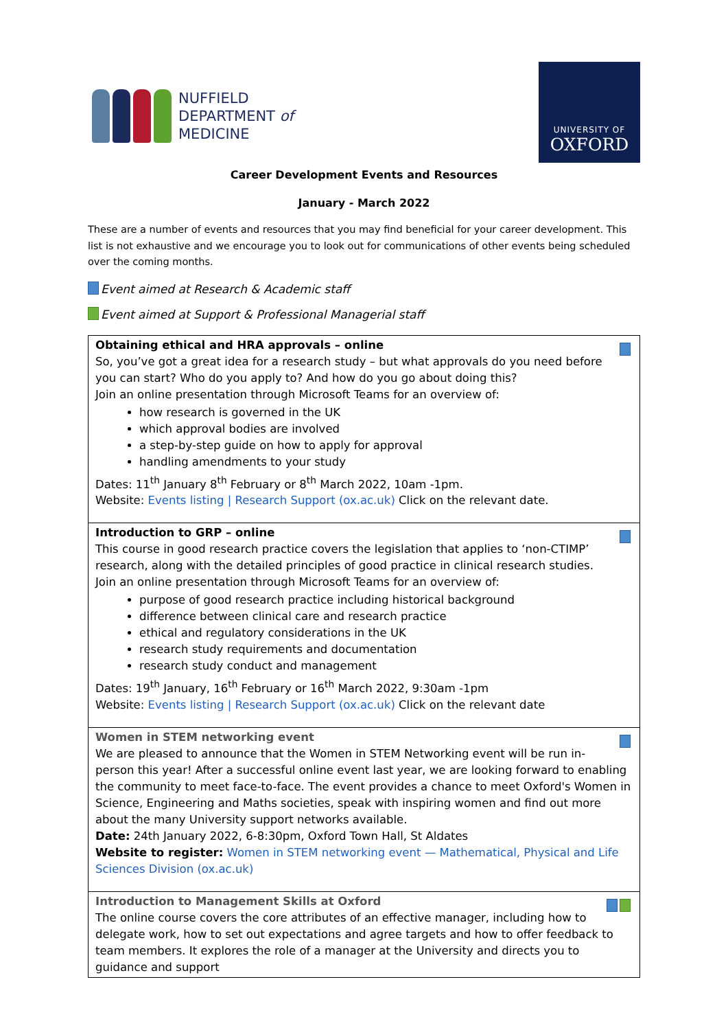NUFFIELD
DEPARTMENT of
MEDICINE
UNIVERSITY OF
OXFORD
Career Development Events and Resources
January - March 2022
These are a number of events and resources that you may find beneficial for your career development. This list is not exhaustive and we encourage you to look out for communications of other events being scheduled over the coming months.
Event aimed at Research & Academic staff
Event aimed at Support & Professional Managerial staff
| Obtaining ethical and HRA approvals – online So, you’ve got a great idea for a research study – but what approvals do you need before you can start? Who do you apply to? And how do you go about doing this? Join an online presentation through Microsoft Teams for an overview of: how research is governed in the UK which approval bodies are involved a step-by-step guide on how to apply for approval handling amendments to your study Dates: 11<sup>th</sup> January 8<sup>th</sup> February or 8<sup>th</sup> March 2022, 10am -1pm. Website: Events listing / Research Support (ox.ac.uk) Click on the relevant date. |
| Introduction to GRP – online This course in good research practice covers the legislation that applies to ‘non-CTIMP’ research, along with the detailed principles of good practice in clinical research studies. Join an online presentation through Microsoft Teams for an overview of: purpose of good research practice including historical background difference between clinical care and research practice ethical and regulatory considerations in the UK research study requirements and documentation research study conduct and management Dates: 19<sup>th</sup> January, 16<sup>th</sup> February or 16<sup>th</sup> March 2022, 9:30am -1pm Website: Events listing / Research Support (ox.ac.uk) Click on the relevant date |
| Women in STEM networking event We are pleased to announce that the Women in STEM Networking event will be run in-person this year! After a successful online event last year, we are looking forward to enabling the community to meet face-to-face. The event provides a chance to meet Oxford's Women in Science, Engineering and Maths societies, speak with inspiring women and find out more about the many University support networks available. Date: 24th January 2022, 6-8:30pm, Oxford Town Hall, St Aldates Website to register: Women in STEM networking event — Mathematical, Physical and Life Sciences Division (ox.ac.uk) |
| Introduction to Management Skills at Oxford The online course covers the core attributes of an effective manager, including how to delegate work, how to set out expectations and agree targets and how to offer feedback to team members. It explores the role of a manager at the University and directs you to guidance and support |